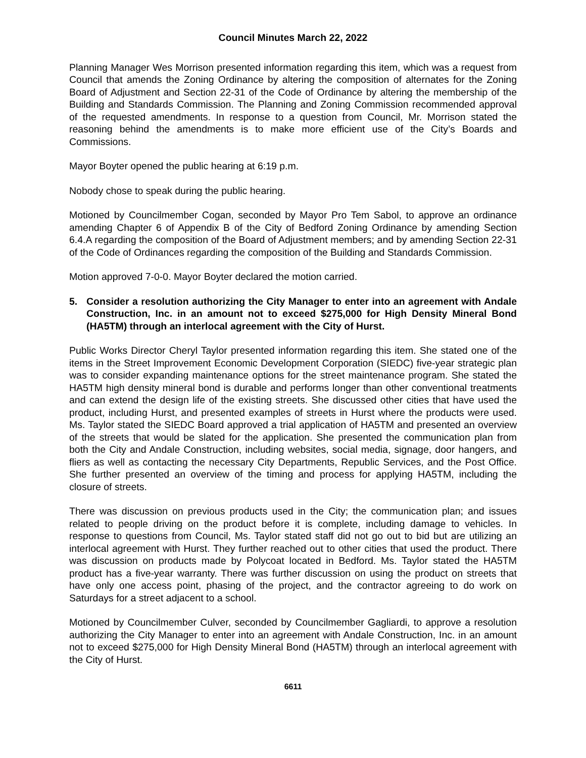Council Minutes March 22, 2022
Planning Manager Wes Morrison presented information regarding this item, which was a request from Council that amends the Zoning Ordinance by altering the composition of alternates for the Zoning Board of Adjustment and Section 22-31 of the Code of Ordinance by altering the membership of the Building and Standards Commission. The Planning and Zoning Commission recommended approval of the requested amendments. In response to a question from Council, Mr. Morrison stated the reasoning behind the amendments is to make more efficient use of the City’s Boards and Commissions.
Mayor Boyter opened the public hearing at 6:19 p.m.
Nobody chose to speak during the public hearing.
Motioned by Councilmember Cogan, seconded by Mayor Pro Tem Sabol, to approve an ordinance amending Chapter 6 of Appendix B of the City of Bedford Zoning Ordinance by amending Section 6.4.A regarding the composition of the Board of Adjustment members; and by amending Section 22-31 of the Code of Ordinances regarding the composition of the Building and Standards Commission.
Motion approved 7-0-0. Mayor Boyter declared the motion carried.
5. Consider a resolution authorizing the City Manager to enter into an agreement with Andale Construction, Inc. in an amount not to exceed $275,000 for High Density Mineral Bond (HA5TM) through an interlocal agreement with the City of Hurst.
Public Works Director Cheryl Taylor presented information regarding this item. She stated one of the items in the Street Improvement Economic Development Corporation (SIEDC) five-year strategic plan was to consider expanding maintenance options for the street maintenance program. She stated the HA5TM high density mineral bond is durable and performs longer than other conventional treatments and can extend the design life of the existing streets. She discussed other cities that have used the product, including Hurst, and presented examples of streets in Hurst where the products were used. Ms. Taylor stated the SIEDC Board approved a trial application of HA5TM and presented an overview of the streets that would be slated for the application. She presented the communication plan from both the City and Andale Construction, including websites, social media, signage, door hangers, and fliers as well as contacting the necessary City Departments, Republic Services, and the Post Office. She further presented an overview of the timing and process for applying HA5TM, including the closure of streets.
There was discussion on previous products used in the City; the communication plan; and issues related to people driving on the product before it is complete, including damage to vehicles. In response to questions from Council, Ms. Taylor stated staff did not go out to bid but are utilizing an interlocal agreement with Hurst. They further reached out to other cities that used the product. There was discussion on products made by Polycoat located in Bedford. Ms. Taylor stated the HA5TM product has a five-year warranty. There was further discussion on using the product on streets that have only one access point, phasing of the project, and the contractor agreeing to do work on Saturdays for a street adjacent to a school.
Motioned by Councilmember Culver, seconded by Councilmember Gagliardi, to approve a resolution authorizing the City Manager to enter into an agreement with Andale Construction, Inc. in an amount not to exceed $275,000 for High Density Mineral Bond (HA5TM) through an interlocal agreement with the City of Hurst.
6611